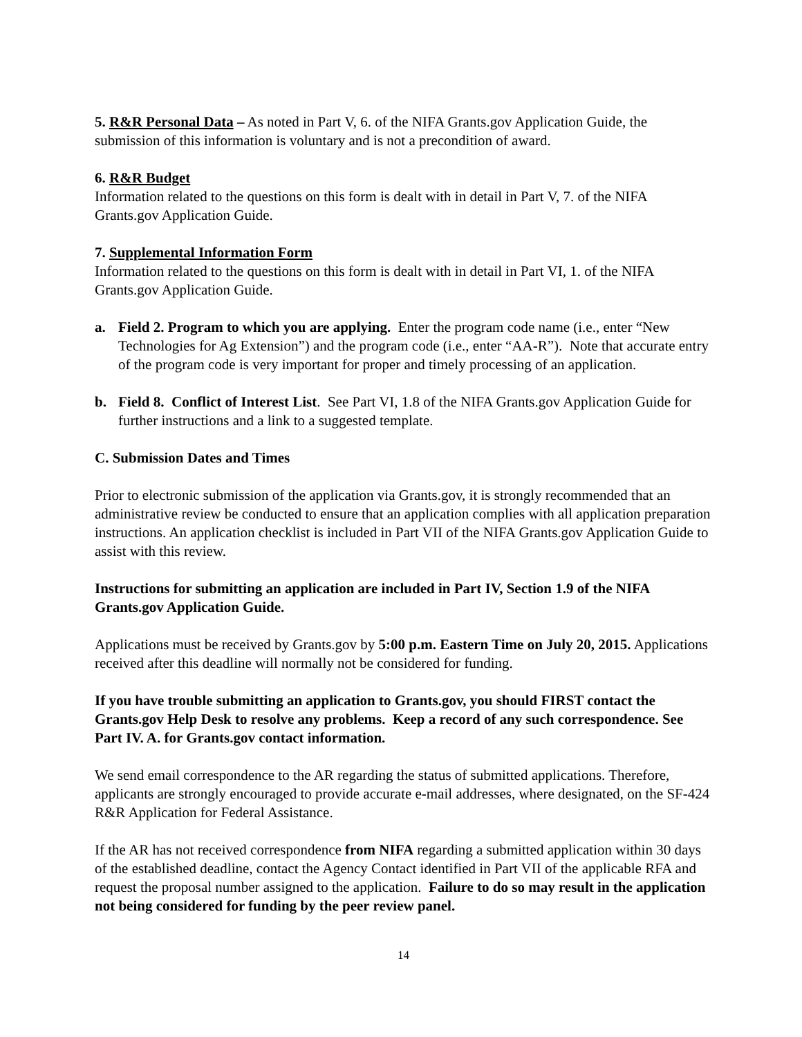5. R&R Personal Data – As noted in Part V, 6. of the NIFA Grants.gov Application Guide, the submission of this information is voluntary and is not a precondition of award.
6. R&R Budget
Information related to the questions on this form is dealt with in detail in Part V, 7. of the NIFA Grants.gov Application Guide.
7. Supplemental Information Form
Information related to the questions on this form is dealt with in detail in Part VI, 1. of the NIFA Grants.gov Application Guide.
a. Field 2. Program to which you are applying. Enter the program code name (i.e., enter “New Technologies for Ag Extension”) and the program code (i.e., enter “AA-R”). Note that accurate entry of the program code is very important for proper and timely processing of an application.
b. Field 8. Conflict of Interest List. See Part VI, 1.8 of the NIFA Grants.gov Application Guide for further instructions and a link to a suggested template.
C. Submission Dates and Times
Prior to electronic submission of the application via Grants.gov, it is strongly recommended that an administrative review be conducted to ensure that an application complies with all application preparation instructions. An application checklist is included in Part VII of the NIFA Grants.gov Application Guide to assist with this review.
Instructions for submitting an application are included in Part IV, Section 1.9 of the NIFA Grants.gov Application Guide.
Applications must be received by Grants.gov by 5:00 p.m. Eastern Time on July 20, 2015. Applications received after this deadline will normally not be considered for funding.
If you have trouble submitting an application to Grants.gov, you should FIRST contact the Grants.gov Help Desk to resolve any problems. Keep a record of any such correspondence. See Part IV. A. for Grants.gov contact information.
We send email correspondence to the AR regarding the status of submitted applications. Therefore, applicants are strongly encouraged to provide accurate e-mail addresses, where designated, on the SF-424 R&R Application for Federal Assistance.
If the AR has not received correspondence from NIFA regarding a submitted application within 30 days of the established deadline, contact the Agency Contact identified in Part VII of the applicable RFA and request the proposal number assigned to the application. Failure to do so may result in the application not being considered for funding by the peer review panel.
14